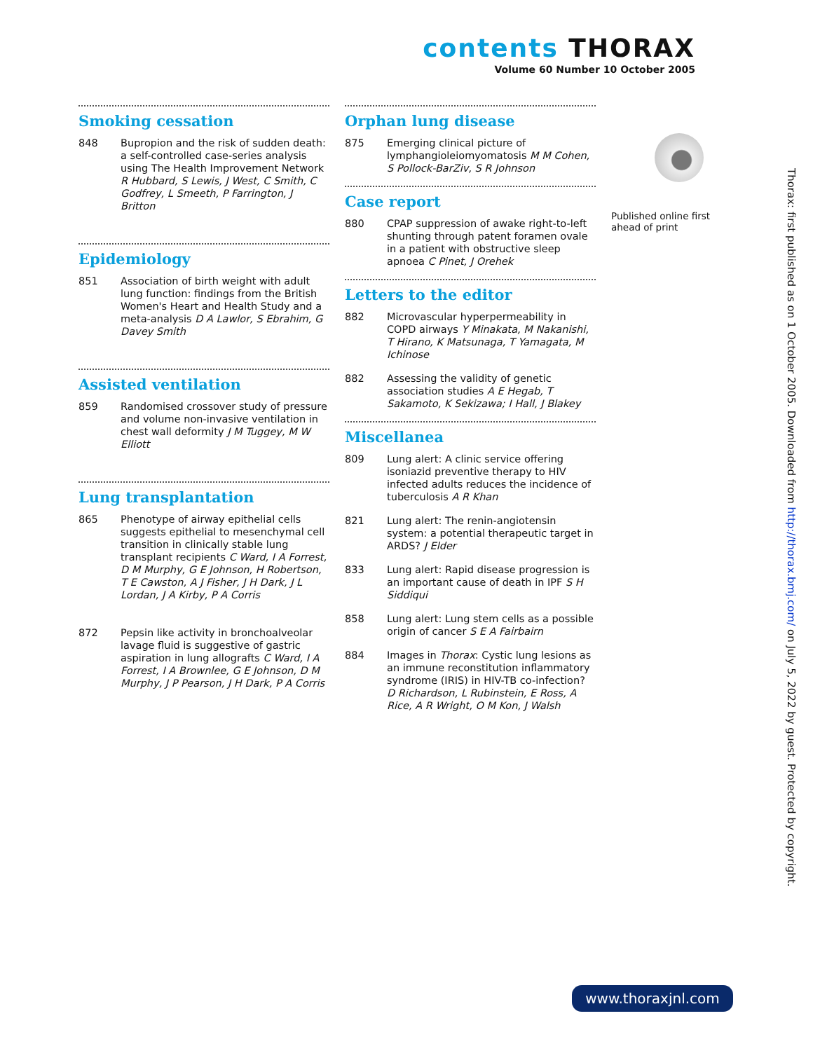contents THORAX
Volume 60 Number 10 October 2005
Smoking cessation
848 Bupropion and the risk of sudden death: a self-controlled case-series analysis using The Health Improvement Network R Hubbard, S Lewis, J West, C Smith, C Godfrey, L Smeeth, P Farrington, J Britton
Epidemiology
851 Association of birth weight with adult lung function: findings from the British Women's Heart and Health Study and a meta-analysis D A Lawlor, S Ebrahim, G Davey Smith
Assisted ventilation
859 Randomised crossover study of pressure and volume non-invasive ventilation in chest wall deformity J M Tuggey, M W Elliott
Lung transplantation
865 Phenotype of airway epithelial cells suggests epithelial to mesenchymal cell transition in clinically stable lung transplant recipients C Ward, I A Forrest, D M Murphy, G E Johnson, H Robertson, T E Cawston, A J Fisher, J H Dark, J L Lordan, J A Kirby, P A Corris
872 Pepsin like activity in bronchoalveolar lavage fluid is suggestive of gastric aspiration in lung allografts C Ward, I A Forrest, I A Brownlee, G E Johnson, D M Murphy, J P Pearson, J H Dark, P A Corris
Orphan lung disease
875 Emerging clinical picture of lymphangioleiomyomatosis M M Cohen, S Pollock-BarZiv, S R Johnson
Case report
880 CPAP suppression of awake right-to-left shunting through patent foramen ovale in a patient with obstructive sleep apnoea C Pinet, J Orehek
Letters to the editor
882 Microvascular hyperpermeability in COPD airways Y Minakata, M Nakanishi, T Hirano, K Matsunaga, T Yamagata, M Ichinose
882 Assessing the validity of genetic association studies A E Hegab, T Sakamoto, K Sekizawa; I Hall, J Blakey
Miscellanea
809 Lung alert: A clinic service offering isoniazid preventive therapy to HIV infected adults reduces the incidence of tuberculosis A R Khan
821 Lung alert: The renin-angiotensin system: a potential therapeutic target in ARDS? J Elder
833 Lung alert: Rapid disease progression is an important cause of death in IPF S H Siddiqui
858 Lung alert: Lung stem cells as a possible origin of cancer S E A Fairbairn
884 Images in Thorax: Cystic lung lesions as an immune reconstitution inflammatory syndrome (IRIS) in HIV-TB co-infection? D Richardson, L Rubinstein, E Ross, A Rice, A R Wright, O M Kon, J Walsh
Published online first ahead of print
Thorax: first published as on 1 October 2005. Downloaded from http://thorax.bmj.com/ on July 5, 2022 by guest. Protected by copyright.
www.thoraxjnl.com